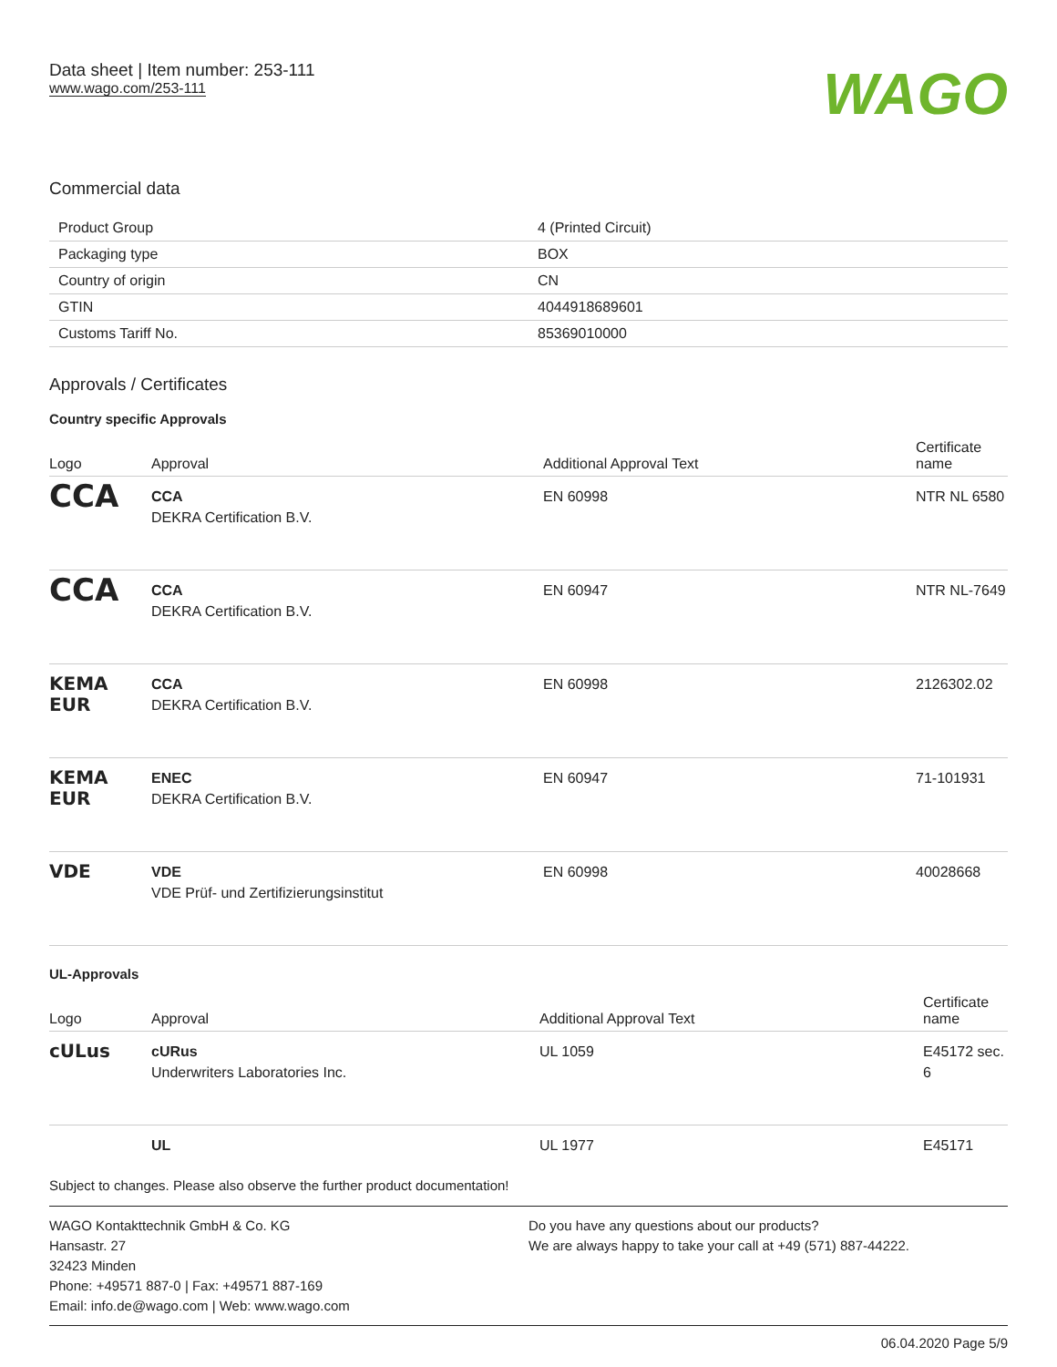Data sheet | Item number: 253-111
www.wago.com/253-111
WAGO
Commercial data
| Product Group | 4 (Printed Circuit) |
| Packaging type | BOX |
| Country of origin | CN |
| GTIN | 4044918689601 |
| Customs Tariff No. | 85369010000 |
Approvals / Certificates
Country specific Approvals
| Logo | Approval | Additional Approval Text | Certificate name |
| --- | --- | --- | --- |
| CCA | CCA DEKRA Certification B.V. | EN 60998 | NTR NL 6580 |
| CCA | CCA DEKRA Certification B.V. | EN 60947 | NTR NL-7649 |
| KEMA EUR | CCA DEKRA Certification B.V. | EN 60998 | 2126302.02 |
| KEMA EUR | ENEC DEKRA Certification B.V. | EN 60947 | 71-101931 |
| VDE | VDE VDE Prüf- und Zertifizierungsinstitut | EN 60998 | 40028668 |
UL-Approvals
| Logo | Approval | Additional Approval Text | Certificate name |
| --- | --- | --- | --- |
| cULus | cURus Underwriters Laboratories Inc. | UL 1059 | E45172 sec. 6 |
| | UL | UL 1977 | E45171 |
Subject to changes. Please also observe the further product documentation!
WAGO Kontakttechnik GmbH & Co. KG
Hansastr. 27
32423 Minden
Phone: +49571 887-0 | Fax: +49571 887-169
Email: info.de@wago.com | Web: www.wago.com
Do you have any questions about our products?
We are always happy to take your call at +49 (571) 887-44222.
06.04.2020 Page 5/9